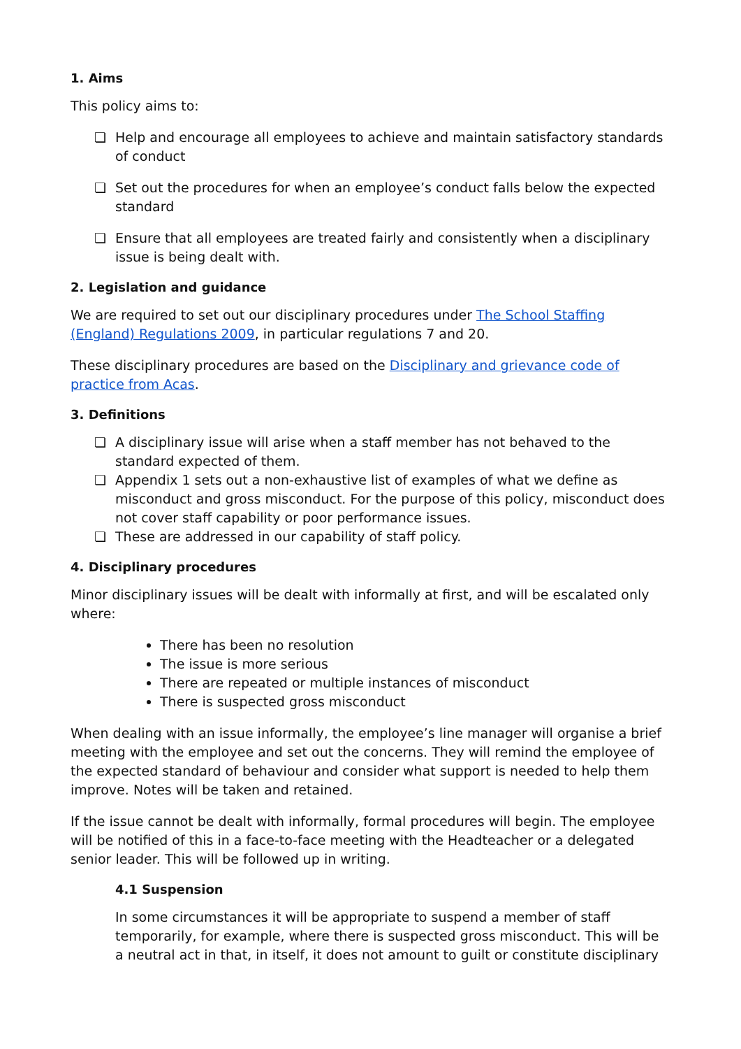1. Aims
This policy aims to:
❏ Help and encourage all employees to achieve and maintain satisfactory standards of conduct
❏ Set out the procedures for when an employee’s conduct falls below the expected standard
❏ Ensure that all employees are treated fairly and consistently when a disciplinary issue is being dealt with.
2. Legislation and guidance
We are required to set out our disciplinary procedures under The School Staffing (England) Regulations 2009, in particular regulations 7 and 20.
These disciplinary procedures are based on the Disciplinary and grievance code of practice from Acas.
3. Definitions
❏ A disciplinary issue will arise when a staff member has not behaved to the standard expected of them.
❏ Appendix 1 sets out a non-exhaustive list of examples of what we define as misconduct and gross misconduct. For the purpose of this policy, misconduct does not cover staff capability or poor performance issues.
❏ These are addressed in our capability of staff policy.
4. Disciplinary procedures
Minor disciplinary issues will be dealt with informally at first, and will be escalated only where:
There has been no resolution
The issue is more serious
There are repeated or multiple instances of misconduct
There is suspected gross misconduct
When dealing with an issue informally, the employee’s line manager will organise a brief meeting with the employee and set out the concerns. They will remind the employee of the expected standard of behaviour and consider what support is needed to help them improve. Notes will be taken and retained.
If the issue cannot be dealt with informally, formal procedures will begin. The employee will be notified of this in a face-to-face meeting with the Headteacher or a delegated senior leader. This will be followed up in writing.
4.1 Suspension
In some circumstances it will be appropriate to suspend a member of staff temporarily, for example, where there is suspected gross misconduct. This will be a neutral act in that, in itself, it does not amount to guilt or constitute disciplinary